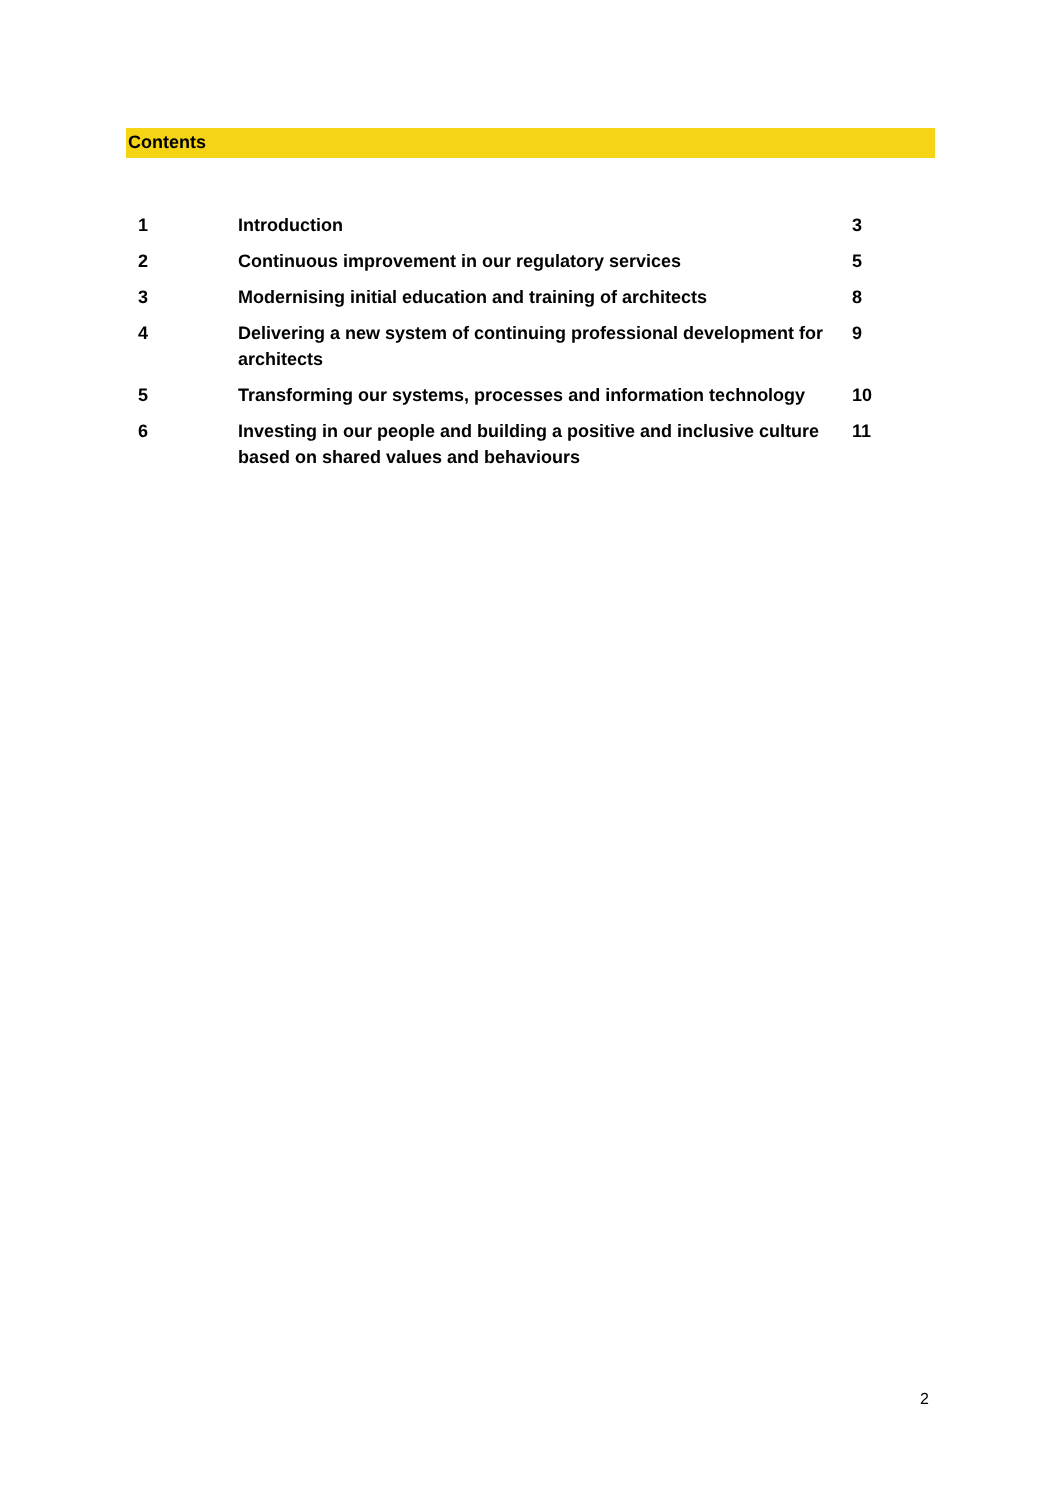Contents
| 1 | Introduction | 3 |
| 2 | Continuous improvement in our regulatory services | 5 |
| 3 | Modernising initial education and training of architects | 8 |
| 4 | Delivering a new system of continuing professional development for architects | 9 |
| 5 | Transforming our systems, processes and information technology | 10 |
| 6 | Investing in our people and building a positive and inclusive culture based on shared values and behaviours | 11 |
2